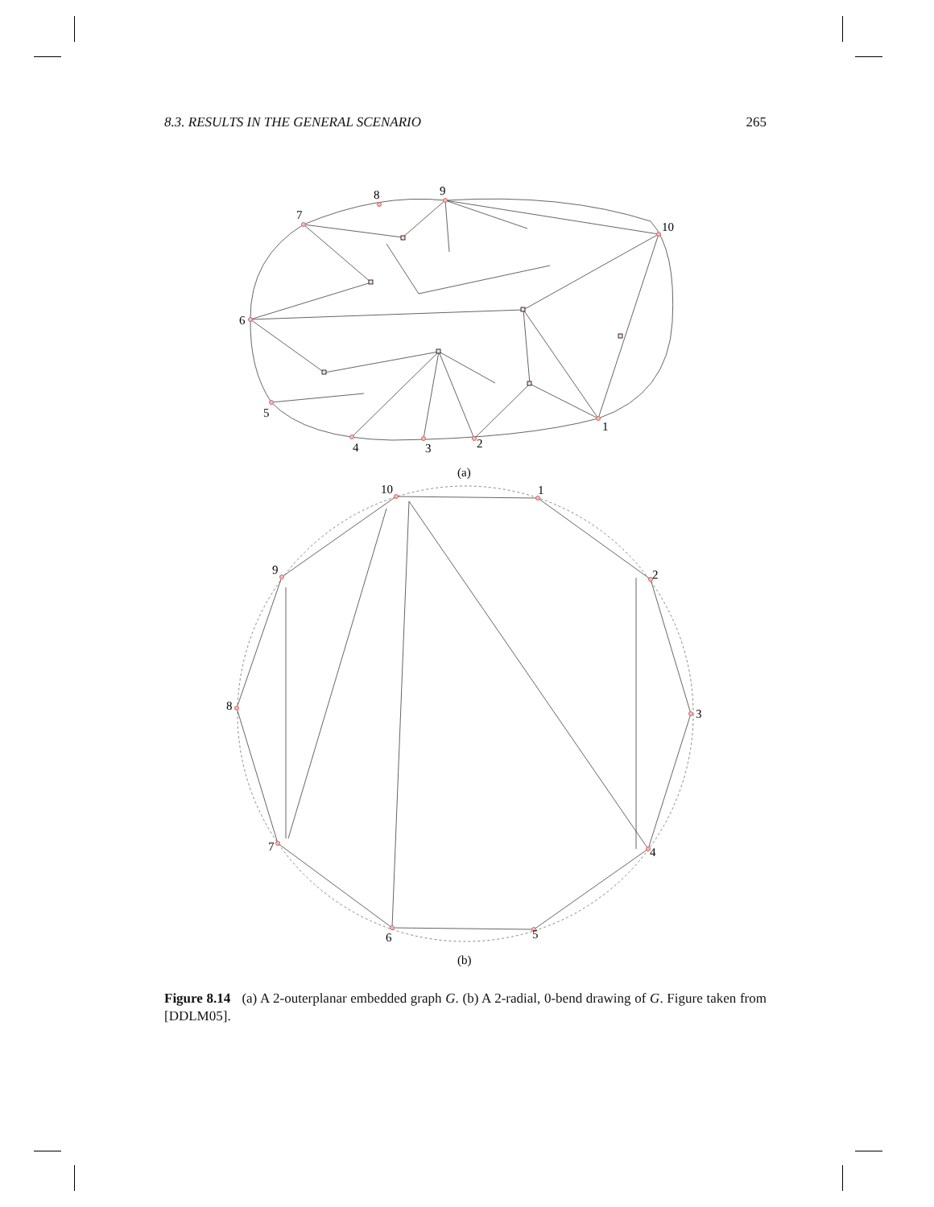8.3. RESULTS IN THE GENERAL SCENARIO 265
7
8
9
10
6
5
4
3
2
1
(a)
10
1
2
3
4
5
6
7
8
9
(b)
Figure 8.14 (a) A 2-outerplanar embedded graph G. (b) A 2-radial, 0-bend drawing of G. Figure taken from [DDLM05].